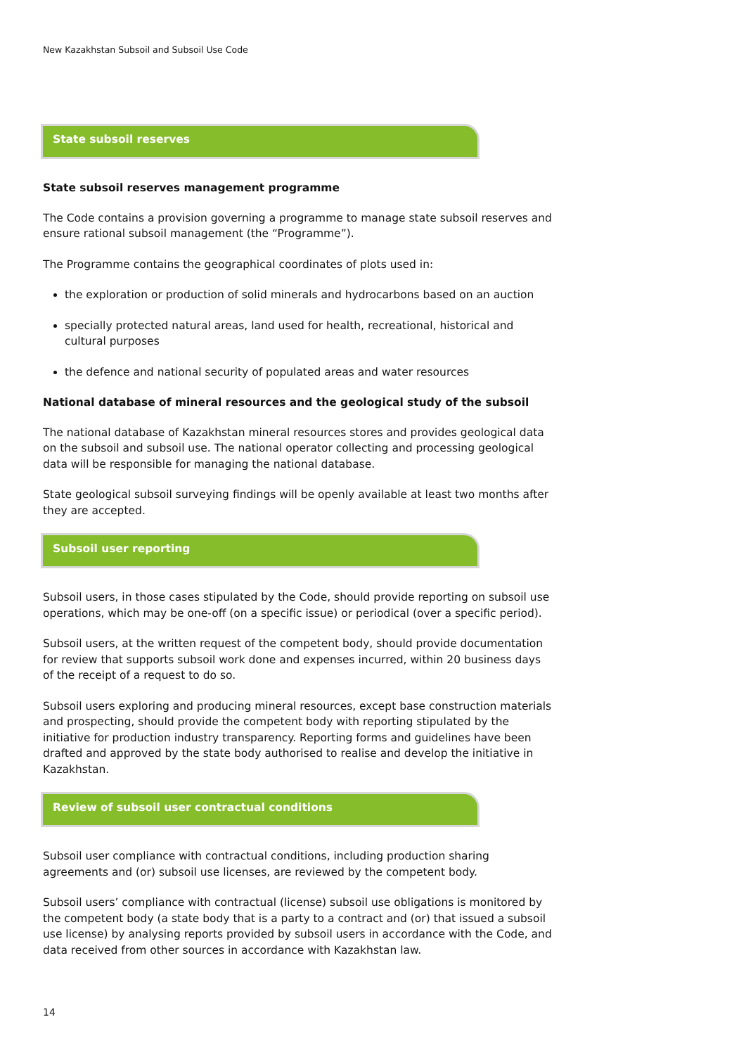New Kazakhstan Subsoil and Subsoil Use Code
State subsoil reserves
State subsoil reserves management programme
The Code contains a provision governing a programme to manage state subsoil reserves and ensure rational subsoil management (the “Programme”).
The Programme contains the geographical coordinates of plots used in:
the exploration or production of solid minerals and hydrocarbons based on an auction
specially protected natural areas, land used for health, recreational, historical and cultural purposes
the defence and national security of populated areas and water resources
National database of mineral resources and the geological study of the subsoil
The national database of Kazakhstan mineral resources stores and provides geological data on the subsoil and subsoil use. The national operator collecting and processing geological data will be responsible for managing the national database.
State geological subsoil surveying findings will be openly available at least two months after they are accepted.
Subsoil user reporting
Subsoil users, in those cases stipulated by the Code, should provide reporting on subsoil use operations, which may be one-off (on a specific issue) or periodical (over a specific period).
Subsoil users, at the written request of the competent body, should provide documentation for review that supports subsoil work done and expenses incurred, within 20 business days of the receipt of a request to do so.
Subsoil users exploring and producing mineral resources, except base construction materials and prospecting, should provide the competent body with reporting stipulated by the initiative for production industry transparency. Reporting forms and guidelines have been drafted and approved by the state body authorised to realise and develop the initiative in Kazakhstan.
Review of subsoil user contractual conditions
Subsoil user compliance with contractual conditions, including production sharing agreements and (or) subsoil use licenses, are reviewed by the competent body.
Subsoil users’ compliance with contractual (license) subsoil use obligations is monitored by the competent body (a state body that is a party to a contract and (or) that issued a subsoil use license) by analysing reports provided by subsoil users in accordance with the Code, and data received from other sources in accordance with Kazakhstan law.
14